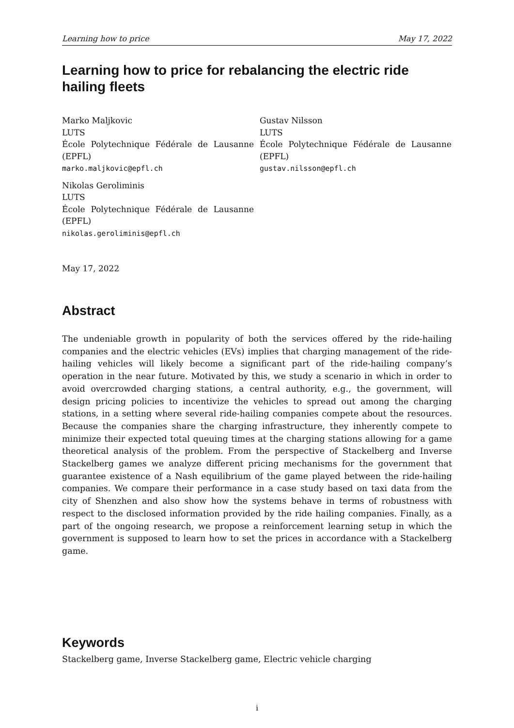Learning how to price May 17, 2022
Learning how to price for rebalancing the electric ride hailing fleets
Marko Maljkovic
LUTS
École Polytechnique Fédérale de Lausanne (EPFL)
marko.maljkovic@epfl.ch
Gustav Nilsson
LUTS
École Polytechnique Fédérale de Lausanne (EPFL)
gustav.nilsson@epfl.ch
Nikolas Geroliminis
LUTS
École Polytechnique Fédérale de Lausanne (EPFL)
nikolas.geroliminis@epfl.ch
May 17, 2022
Abstract
The undeniable growth in popularity of both the services offered by the ride-hailing companies and the electric vehicles (EVs) implies that charging management of the ride-hailing vehicles will likely become a significant part of the ride-hailing company’s operation in the near future. Motivated by this, we study a scenario in which in order to avoid overcrowded charging stations, a central authority, e.g., the government, will design pricing policies to incentivize the vehicles to spread out among the charging stations, in a setting where several ride-hailing companies compete about the resources. Because the companies share the charging infrastructure, they inherently compete to minimize their expected total queuing times at the charging stations allowing for a game theoretical analysis of the problem. From the perspective of Stackelberg and Inverse Stackelberg games we analyze different pricing mechanisms for the government that guarantee existence of a Nash equilibrium of the game played between the ride-hailing companies. We compare their performance in a case study based on taxi data from the city of Shenzhen and also show how the systems behave in terms of robustness with respect to the disclosed information provided by the ride hailing companies. Finally, as a part of the ongoing research, we propose a reinforcement learning setup in which the government is supposed to learn how to set the prices in accordance with a Stackelberg game.
Keywords
Stackelberg game, Inverse Stackelberg game, Electric vehicle charging
i